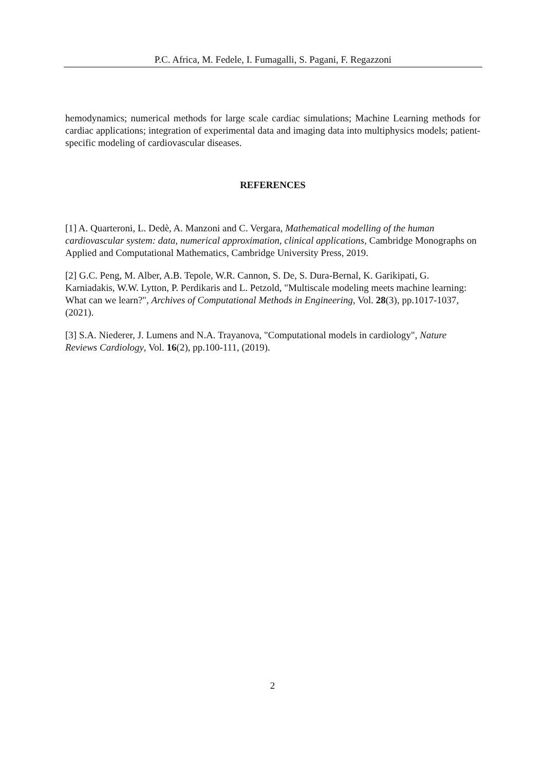P.C. Africa, M. Fedele, I. Fumagalli, S. Pagani, F. Regazzoni
hemodynamics; numerical methods for large scale cardiac simulations; Machine Learning methods for cardiac applications; integration of experimental data and imaging data into multiphysics models; patient-specific modeling of cardiovascular diseases.
REFERENCES
[1] A. Quarteroni, L. Dedè, A. Manzoni and C. Vergara, Mathematical modelling of the human cardiovascular system: data, numerical approximation, clinical applications, Cambridge Monographs on Applied and Computational Mathematics, Cambridge University Press, 2019.
[2] G.C. Peng, M. Alber, A.B. Tepole, W.R. Cannon, S. De, S. Dura-Bernal, K. Garikipati, G. Karniadakis, W.W. Lytton, P. Perdikaris and L. Petzold, "Multiscale modeling meets machine learning: What can we learn?", Archives of Computational Methods in Engineering, Vol. 28(3), pp.1017-1037, (2021).
[3] S.A. Niederer, J. Lumens and N.A. Trayanova, "Computational models in cardiology", Nature Reviews Cardiology, Vol. 16(2), pp.100-111, (2019).
2